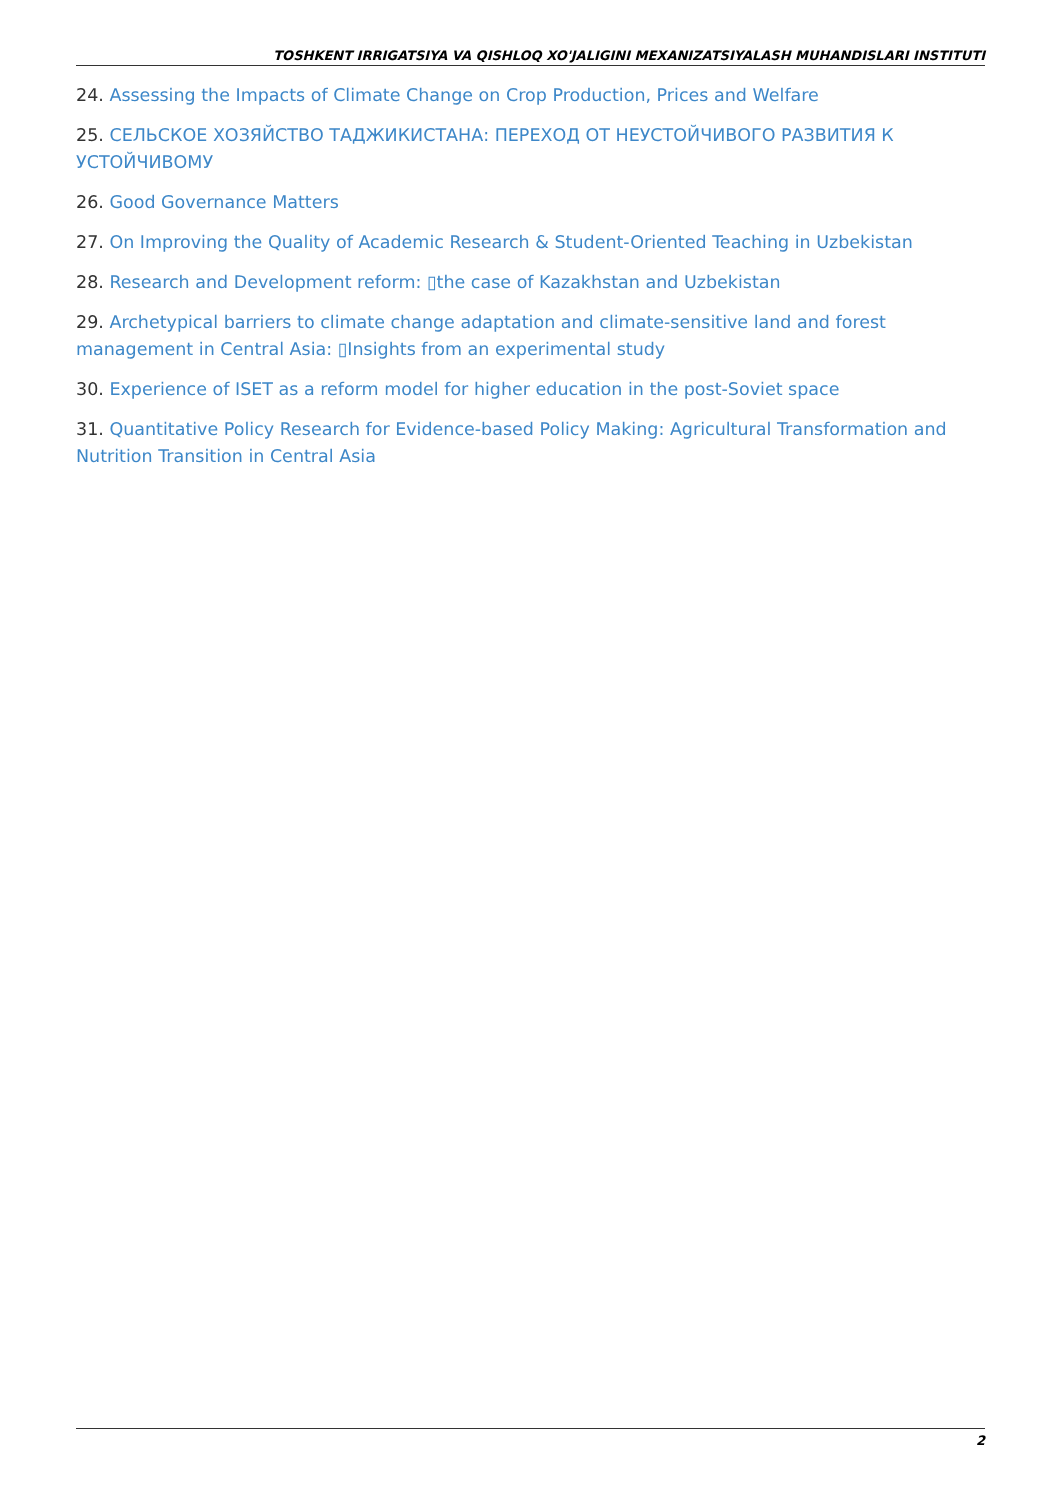TOSHKENT IRRIGATSIYA VA QISHLOQ XO'JALIGINI MEXANIZATSIYALASH MUHANDISLARI INSTITUTI
24. Assessing the Impacts of Climate Change on Crop Production, Prices and Welfare
25. СЕЛЬСКОЕ ХОЗЯЙСТВО ТАДЖИКИСТАНА: ПЕРЕХОД ОТ НЕУСТОЙЧИВОГО РАЗВИТИЯ К УСТОЙЧИВОМУ
26. Good Governance Matters
27. On Improving the Quality of Academic Research & Student-Oriented Teaching in Uzbekistan
28. Research and Development reform: ▯the case of Kazakhstan and Uzbekistan
29. Archetypical barriers to climate change adaptation and climate-sensitive land and forest management in Central Asia: ▯Insights from an experimental study
30. Experience of ISET as a reform model for higher education in the post-Soviet space
31. Quantitative Policy Research for Evidence-based Policy Making: Agricultural Transformation and Nutrition Transition in Central Asia
2